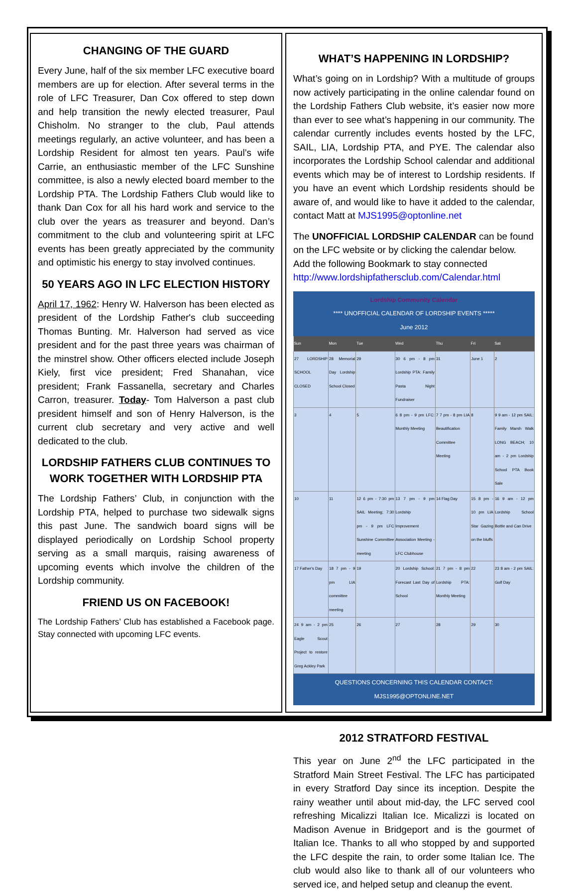CHANGING OF THE GUARD
Every June, half of the six member LFC executive board members are up for election. After several terms in the role of LFC Treasurer, Dan Cox offered to step down and help transition the newly elected treasurer, Paul Chisholm. No stranger to the club, Paul attends meetings regularly, an active volunteer, and has been a Lordship Resident for almost ten years. Paul’s wife Carrie, an enthusiastic member of the LFC Sunshine committee, is also a newly elected board member to the Lordship PTA. The Lordship Fathers Club would like to thank Dan Cox for all his hard work and service to the club over the years as treasurer and beyond. Dan’s commitment to the club and volunteering spirit at LFC events has been greatly appreciated by the community and optimistic his energy to stay involved continues.
50 YEARS AGO IN LFC ELECTION HISTORY
April 17, 1962: Henry W. Halverson has been elected as president of the Lordship Father's club succeeding Thomas Bunting. Mr. Halverson had served as vice president and for the past three years was chairman of the minstrel show. Other officers elected include Joseph Kiely, first vice president; Fred Shanahan, vice president; Frank Fassanella, secretary and Charles Carron, treasurer. Today- Tom Halverson a past club president himself and son of Henry Halverson, is the current club secretary and very active and well dedicated to the club.
LORDSHIP FATHERS CLUB CONTINUES TO WORK TOGETHER WITH LORDSHIP PTA
The Lordship Fathers’ Club, in conjunction with the Lordship PTA, helped to purchase two sidewalk signs this past June. The sandwich board signs will be displayed periodically on Lordship School property serving as a small marquis, raising awareness of upcoming events which involve the children of the Lordship community.
FRIEND US ON FACEBOOK!
The Lordship Fathers’ Club has established a Facebook page. Stay connected with upcoming LFC events.
WHAT’S HAPPENING IN LORDSHIP?
What’s going on in Lordship? With a multitude of groups now actively participating in the online calendar found on the Lordship Fathers Club website, it’s easier now more than ever to see what’s happening in our community. The calendar currently includes events hosted by the LFC, SAIL, LIA, Lordship PTA, and PYE. The calendar also incorporates the Lordship School calendar and additional events which may be of interest to Lordship residents. If you have an event which Lordship residents should be aware of, and would like to have it added to the calendar, contact Matt at MJS1995@optonline.net
The UNOFFICIAL LORDSHIP CALENDAR can be found on the LFC website or by clicking the calendar below. Add the following Bookmark to stay connected http://www.lordshipfathersclub.com/Calendar.html
Lordship Community Calendar
**** UNOFFICIAL CALENDAR OF LORDSHIP EVENTS *****
June 2012
| Sun | Mon | Tue | Wed | Thu | Fri | Sat |
| --- | --- | --- | --- | --- | --- | --- |
| 27 LORDSHIP SCHOOL CLOSED | 28 Memorial Day Lordship School Closed | 29 | 30 6 pm - 8 pm Lordship PTA: Family Pasta Night Fundraiser | 31 | June 1 | 2 |
| 3 | 4 | 5 | 6 8 pm - 9 pm LFC: Monthly Meeting | 7 7 pm - 8 pm LIA Beautification Committee Meeting | 8 | 9 9 am - 12 pm SAIL: Family Marsh Walk LONG BEACH; 10 am - 2 pm Lordship School PTA Book Sale |
| 10 | 11 | 12 6 pm - 7:30 pm SAIL Meeting; 7:30 pm - 9 pm LFC Sunshine Committee meeting | 13 7 pm - 9 pm Lordship Improvement Association Meeting - LFC Clubhouse | 14 Flag Day | 15 8 pm - 10 pm LIA Star Gazing on the bluffs | 16 9 am - 12 pm Lordship School Bottle and Can Drive |
| 17 Father's Day | 18 7 pm - 9 pm LIA committee meeting | 19 | 20 Lordship School: Forecast Last Day of School | 21 7 pm - 8 pm Lordship PTA: Monthly Meeting | 22 | 23 8 am - 2 pm SAIL: Golf Day |
| 24 9 am - 2 pm Eagle Scout Project to restore Greg Ackley Park | 25 | 26 | 27 | 28 | 29 | 30 |
QUESTIONS CONCERNING THIS CALENDAR CONTACT: MJS1995@OPTONLINE.NET
2012 STRATFORD FESTIVAL
This year on June 2<sup>nd</sup> the LFC participated in the Stratford Main Street Festival. The LFC has participated in every Stratford Day since its inception. Despite the rainy weather until about mid-day, the LFC served cool refreshing Micalizzi Italian Ice. Micalizzi is located on Madison Avenue in Bridgeport and is the gourmet of Italian Ice. Thanks to all who stopped by and supported the LFC despite the rain, to order some Italian Ice. The club would also like to thank all of our volunteers who served ice, and helped setup and cleanup the event.